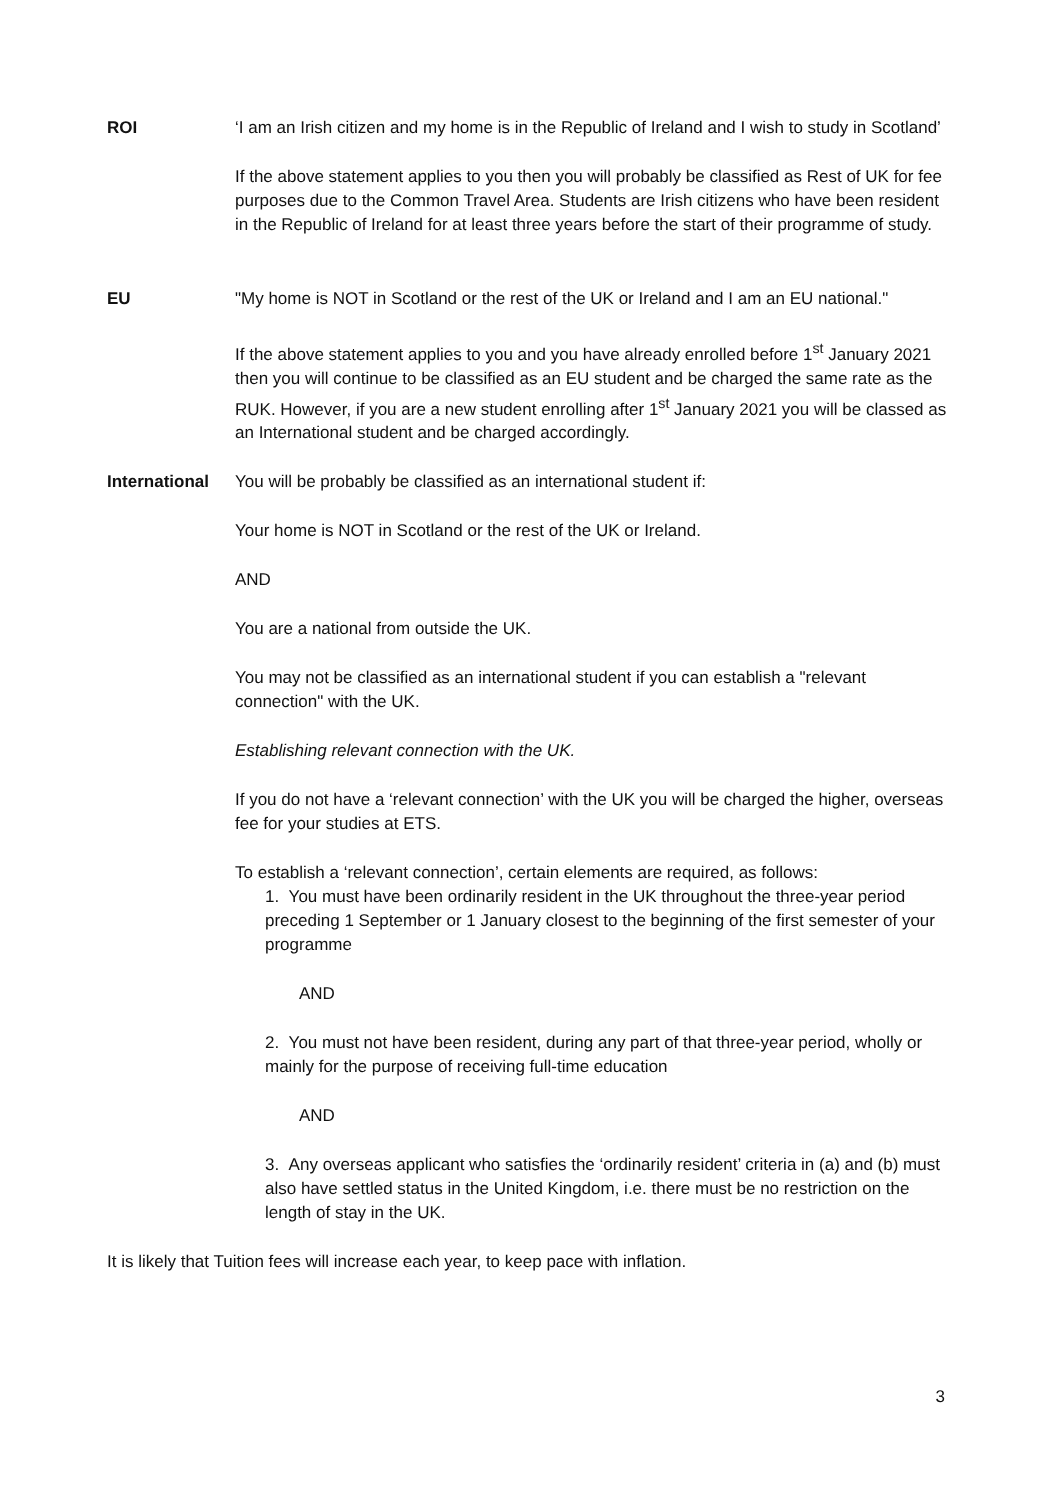ROI ‘I am an Irish citizen and my home is in the Republic of Ireland and I wish to study in Scotland’
If the above statement applies to you then you will probably be classified as Rest of UK for fee purposes due to the Common Travel Area. Students are Irish citizens who have been resident in the Republic of Ireland for at least three years before the start of their programme of study.
EU "My home is NOT in Scotland or the rest of the UK or Ireland and I am an EU national."
If the above statement applies to you and you have already enrolled before 1<sup>st</sup> January 2021 then you will continue to be classified as an EU student and be charged the same rate as the RUK. However, if you are a new student enrolling after 1<sup>st</sup> January 2021 you will be classed as an International student and be charged accordingly.
International
You will be probably be classified as an international student if:
Your home is NOT in Scotland or the rest of the UK or Ireland.
AND
You are a national from outside the UK.
You may not be classified as an international student if you can establish a "relevant connection" with the UK.
Establishing relevant connection with the UK.
If you do not have a ‘relevant connection’ with the UK you will be charged the higher, overseas fee for your studies at ETS.
To establish a ‘relevant connection’, certain elements are required, as follows:
1. You must have been ordinarily resident in the UK throughout the three-year period preceding 1 September or 1 January closest to the beginning of the first semester of your programme
AND
2. You must not have been resident, during any part of that three-year period, wholly or mainly for the purpose of receiving full-time education
AND
3. Any overseas applicant who satisfies the ‘ordinarily resident’ criteria in (a) and (b) must also have settled status in the United Kingdom, i.e. there must be no restriction on the length of stay in the UK.
It is likely that Tuition fees will increase each year, to keep pace with inflation.
3